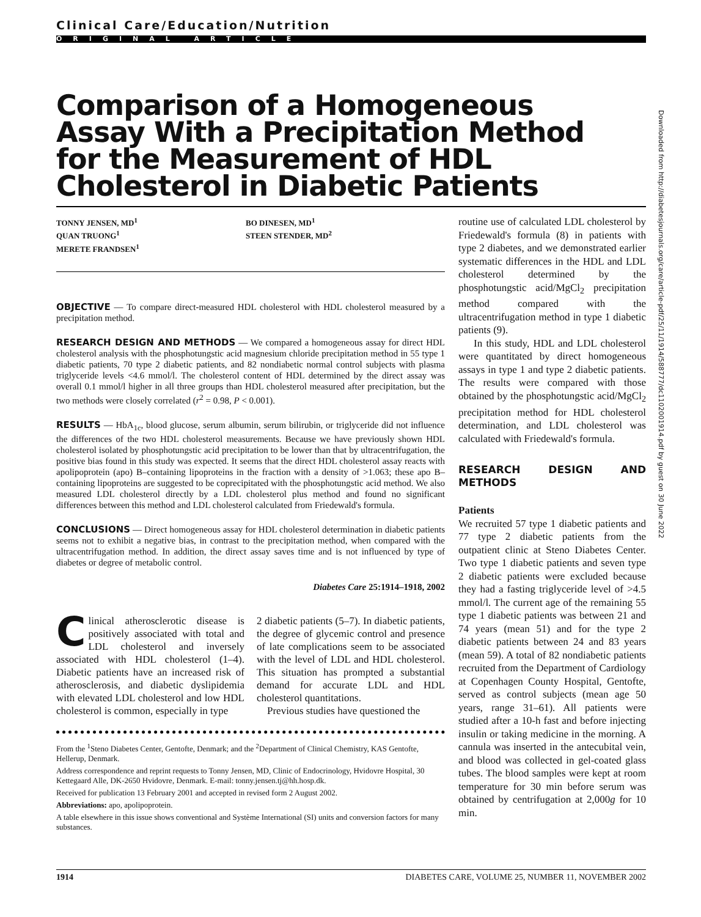Clinical Care/Education/Nutrition
ORIGINAL ARTICLE
Comparison of a Homogeneous Assay With a Precipitation Method for the Measurement of HDL Cholesterol in Diabetic Patients
TONNY JENSEN, MD<sup>1</sup>
QUAN TRUONG<sup>1</sup>
MERETE FRANDSEN<sup>1</sup>
BO DINESEN, MD<sup>1</sup>
STEEN STENDER, MD<sup>2</sup>
OBJECTIVE — To compare direct-measured HDL cholesterol with HDL cholesterol measured by a precipitation method.
RESEARCH DESIGN AND METHODS — We compared a homogeneous assay for direct HDL cholesterol analysis with the phosphotungstic acid magnesium chloride precipitation method in 55 type 1 diabetic patients, 70 type 2 diabetic patients, and 82 nondiabetic normal control subjects with plasma triglyceride levels <4.6 mmol/l. The cholesterol content of HDL determined by the direct assay was overall 0.1 mmol/l higher in all three groups than HDL cholesterol measured after precipitation, but the two methods were closely correlated (r<sup>2</sup> = 0.98, P < 0.001).
RESULTS — HbA<sub>1c</sub>, blood glucose, serum albumin, serum bilirubin, or triglyceride did not influence the differences of the two HDL cholesterol measurements. Because we have previously shown HDL cholesterol isolated by phosphotungstic acid precipitation to be lower than that by ultracentrifugation, the positive bias found in this study was expected. It seems that the direct HDL cholesterol assay reacts with apolipoprotein (apo) B–containing lipoproteins in the fraction with a density of >1.063; these apo B–containing lipoproteins are suggested to be coprecipitated with the phosphotungstic acid method. We also measured LDL cholesterol directly by a LDL cholesterol plus method and found no significant differences between this method and LDL cholesterol calculated from Friedewald's formula.
CONCLUSIONS — Direct homogeneous assay for HDL cholesterol determination in diabetic patients seems not to exhibit a negative bias, in contrast to the precipitation method, when compared with the ultracentrifugation method. In addition, the direct assay saves time and is not influenced by type of diabetes or degree of metabolic control.
Diabetes Care 25:1914–1918, 2002
Clinical atherosclerotic disease is positively associated with total and LDL cholesterol and inversely associated with HDL cholesterol (1–4). Diabetic patients have an increased risk of atherosclerosis, and diabetic dyslipidemia with elevated LDL cholesterol and low HDL cholesterol is common, especially in type
2 diabetic patients (5–7). In diabetic patients, the degree of glycemic control and presence of late complications seem to be associated with the level of LDL and HDL cholesterol. This situation has prompted a substantial demand for accurate LDL and HDL cholesterol quantitations.
Previous studies have questioned the
From the <sup>1</sup>Steno Diabetes Center, Gentofte, Denmark; and the <sup>2</sup>Department of Clinical Chemistry, KAS Gentofte, Hellerup, Denmark.
Address correspondence and reprint requests to Tonny Jensen, MD, Clinic of Endocrinology, Hvidovre Hospital, 30 Kettegaard Alle, DK-2650 Hvidovre, Denmark. E-mail: tonny.jensen.tj@hh.hosp.dk.
Received for publication 13 February 2001 and accepted in revised form 2 August 2002.
Abbreviations: apo, apolipoprotein.
A table elsewhere in this issue shows conventional and Système International (SI) units and conversion factors for many substances.
routine use of calculated LDL cholesterol by Friedewald's formula (8) in patients with type 2 diabetes, and we demonstrated earlier systematic differences in the HDL and LDL cholesterol determined by the phosphotungstic acid/MgCl<sub>2</sub> precipitation method compared with the ultracentrifugation method in type 1 diabetic patients (9).
In this study, HDL and LDL cholesterol were quantitated by direct homogeneous assays in type 1 and type 2 diabetic patients. The results were compared with those obtained by the phosphotungstic acid/MgCl<sub>2</sub> precipitation method for HDL cholesterol determination, and LDL cholesterol was calculated with Friedewald's formula.
RESEARCH DESIGN AND METHODS
Patients
We recruited 57 type 1 diabetic patients and 77 type 2 diabetic patients from the outpatient clinic at Steno Diabetes Center. Two type 1 diabetic patients and seven type 2 diabetic patients were excluded because they had a fasting triglyceride level of >4.5 mmol/l. The current age of the remaining 55 type 1 diabetic patients was between 21 and 74 years (mean 51) and for the type 2 diabetic patients between 24 and 83 years (mean 59). A total of 82 nondiabetic patients recruited from the Department of Cardiology at Copenhagen County Hospital, Gentofte, served as control subjects (mean age 50 years, range 31–61). All patients were studied after a 10-h fast and before injecting insulin or taking medicine in the morning. A cannula was inserted in the antecubital vein, and blood was collected in gel-coated glass tubes. The blood samples were kept at room temperature for 30 min before serum was obtained by centrifugation at 2,000g for 10 min.
Downloaded from http://diabetesjournals.org/care/article-pdf/25/11/1914/588777/dc1102001914.pdf by guest on 30 June 2022
1914 DIABETES CARE, VOLUME 25, NUMBER 11, NOVEMBER 2002